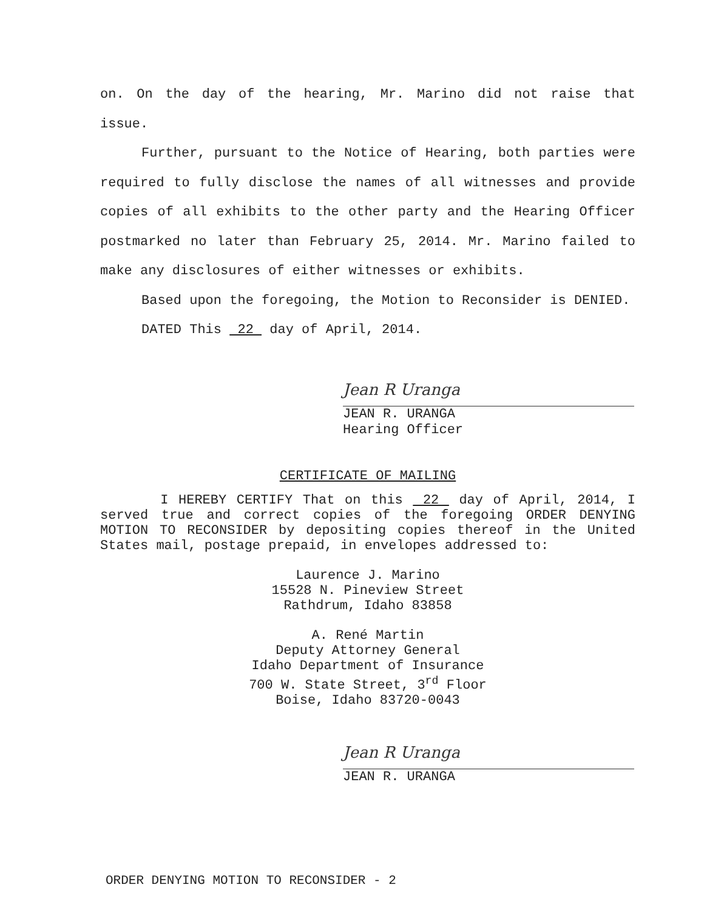on. On the day of the hearing, Mr. Marino did not raise that issue.
Further, pursuant to the Notice of Hearing, both parties were required to fully disclose the names of all witnesses and provide copies of all exhibits to the other party and the Hearing Officer postmarked no later than February 25, 2014. Mr. Marino failed to make any disclosures of either witnesses or exhibits.
Based upon the foregoing, the Motion to Reconsider is DENIED.
DATED This 22 day of April, 2014.
Jean R Uranga
JEAN R. URANGA
Hearing Officer
CERTIFICATE OF MAILING
I HEREBY CERTIFY That on this 22 day of April, 2014, I served true and correct copies of the foregoing ORDER DENYING MOTION TO RECONSIDER by depositing copies thereof in the United States mail, postage prepaid, in envelopes addressed to:
Laurence J. Marino
15528 N. Pineview Street
Rathdrum, Idaho 83858
A. René Martin
Deputy Attorney General
Idaho Department of Insurance
700 W. State Street, 3<sup>rd</sup> Floor
Boise, Idaho 83720-0043
Jean R Uranga
JEAN R. URANGA
ORDER DENYING MOTION TO RECONSIDER - 2